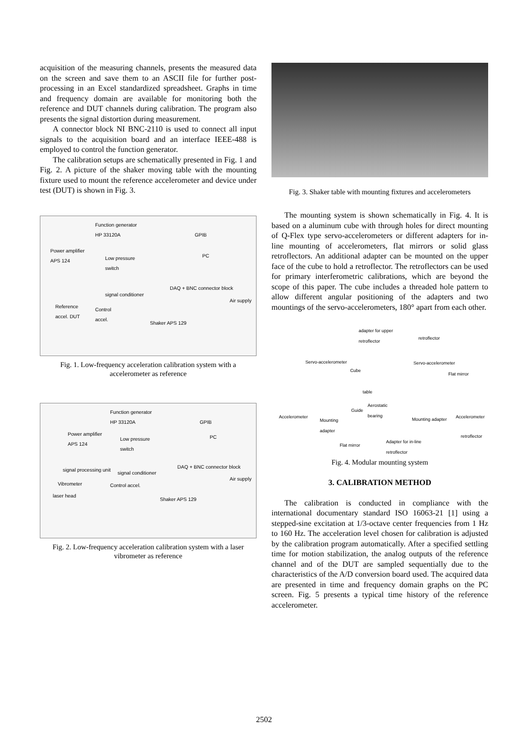acquisition of the measuring channels, presents the measured data on the screen and save them to an ASCII file for further post-processing in an Excel standardized spreadsheet. Graphs in time and frequency domain are available for monitoring both the reference and DUT channels during calibration. The program also presents the signal distortion during measurement.
A connector block NI BNC-2110 is used to connect all input signals to the acquisition board and an interface IEEE-488 is employed to control the function generator.
The calibration setups are schematically presented in Fig. 1 and Fig. 2. A picture of the shaker moving table with the mounting fixture used to mount the reference accelerometer and device under test (DUT) is shown in Fig. 3.
Function generator
HP 33120A
GPIB
Power amplifier
APS 124 Low pressure
switch
PC
DAQ + BNC connector block
signal conditioner
Air supply
Reference
accel. DUT
Control
accel.
Shaker APS 129
Fig. 1. Low-frequency acceleration calibration system with a accelerometer as reference
Function generator
HP 33120A
GPIB
Power amplifier
APS 124 Low pressure
switch
PC
DAQ + BNC connector block
signal processing unit
signal conditioner
Air supply
Vibrometer Control accel.
laser head
Shaker APS 129
Fig. 2. Low-frequency acceleration calibration system with a laser vibrometer as reference
Fig. 3. Shaker table with mounting fixtures and accelerometers
The mounting system is shown schematically in Fig. 4. It is based on a aluminum cube with through holes for direct mounting of Q-Flex type servo-accelerometers or different adapters for in-line mounting of accelerometers, flat mirrors or solid glass retroflectors. An additional adapter can be mounted on the upper face of the cube to hold a retroflector. The retroflectors can be used for primary interferometric calibrations, which are beyond the scope of this paper. The cube includes a threaded hole pattern to allow different angular positioning of the adapters and two mountings of the servo-accelerometers, 180° apart from each other.
adapter for upper
retroflector retroflector
Servo-accelerometer Servo-accelerometer
Cube
Flat mirror
table
Aerostatic
bearing Guide
Accelerometer
Mounting
adapter
Mounting adapter Accelerometer
retroflector
Flat mirror
Adapter for in-line
retroflector
Fig. 4. Modular mounting system
3. CALIBRATION METHOD
The calibration is conducted in compliance with the international documentary standard ISO 16063-21 [1] using a stepped-sine excitation at 1/3-octave center frequencies from 1 Hz to 160 Hz. The acceleration level chosen for calibration is adjusted by the calibration program automatically. After a specified settling time for motion stabilization, the analog outputs of the reference channel and of the DUT are sampled sequentially due to the characteristics of the A/D conversion board used. The acquired data are presented in time and frequency domain graphs on the PC screen. Fig. 5 presents a typical time history of the reference accelerometer.
2502